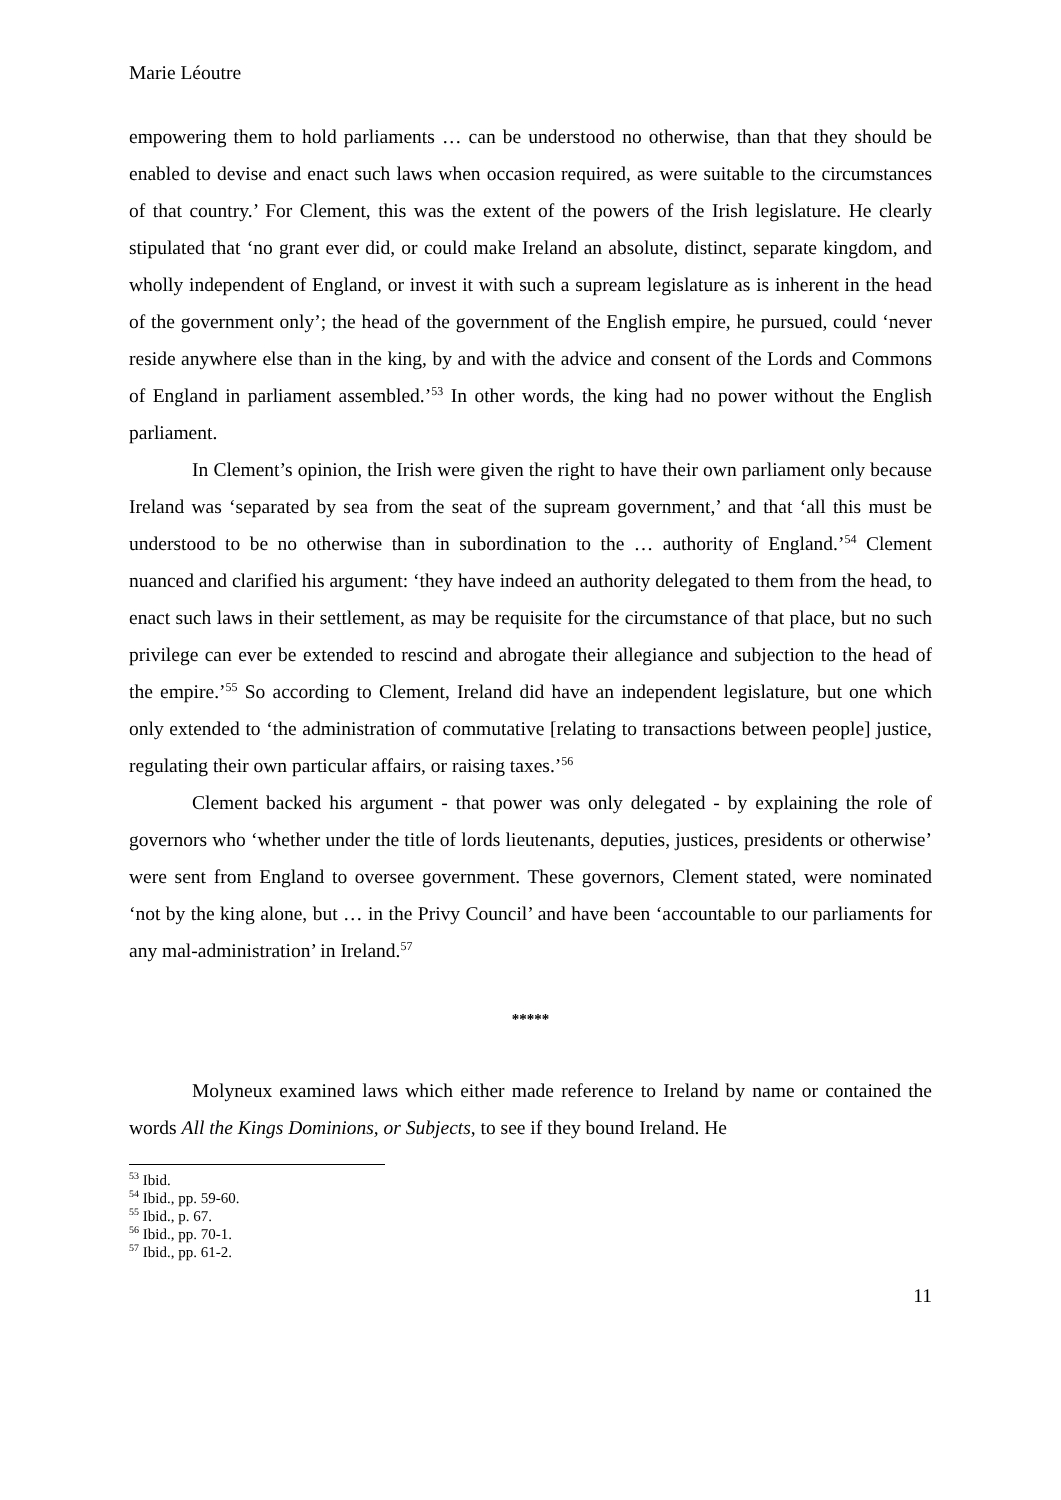Marie Léoutre
empowering them to hold parliaments … can be understood no otherwise, than that they should be enabled to devise and enact such laws when occasion required, as were suitable to the circumstances of that country.’ For Clement, this was the extent of the powers of the Irish legislature. He clearly stipulated that ‘no grant ever did, or could make Ireland an absolute, distinct, separate kingdom, and wholly independent of England, or invest it with such a supream legislature as is inherent in the head of the government only’; the head of the government of the English empire, he pursued, could ‘never reside anywhere else than in the king, by and with the advice and consent of the Lords and Commons of England in parliament assembled.’<sup>53</sup> In other words, the king had no power without the English parliament.
In Clement’s opinion, the Irish were given the right to have their own parliament only because Ireland was ‘separated by sea from the seat of the supream government,’ and that ‘all this must be understood to be no otherwise than in subordination to the … authority of England.’<sup>54</sup> Clement nuanced and clarified his argument: ‘they have indeed an authority delegated to them from the head, to enact such laws in their settlement, as may be requisite for the circumstance of that place, but no such privilege can ever be extended to rescind and abrogate their allegiance and subjection to the head of the empire.’<sup>55</sup> So according to Clement, Ireland did have an independent legislature, but one which only extended to ‘the administration of commutative [relating to transactions between people] justice, regulating their own particular affairs, or raising taxes.’<sup>56</sup>
Clement backed his argument - that power was only delegated - by explaining the role of governors who ‘whether under the title of lords lieutenants, deputies, justices, presidents or otherwise’ were sent from England to oversee government. These governors, Clement stated, were nominated ‘not by the king alone, but … in the Privy Council’ and have been ‘accountable to our parliaments for any mal-administration’ in Ireland.<sup>57</sup>
*****
Molyneux examined laws which either made reference to Ireland by name or contained the words All the Kings Dominions, or Subjects, to see if they bound Ireland. He
<sup>53</sup> Ibid.
<sup>54</sup> Ibid., pp. 59-60.
<sup>55</sup> Ibid., p. 67.
<sup>56</sup> Ibid., pp. 70-1.
<sup>57</sup> Ibid., pp. 61-2.
11